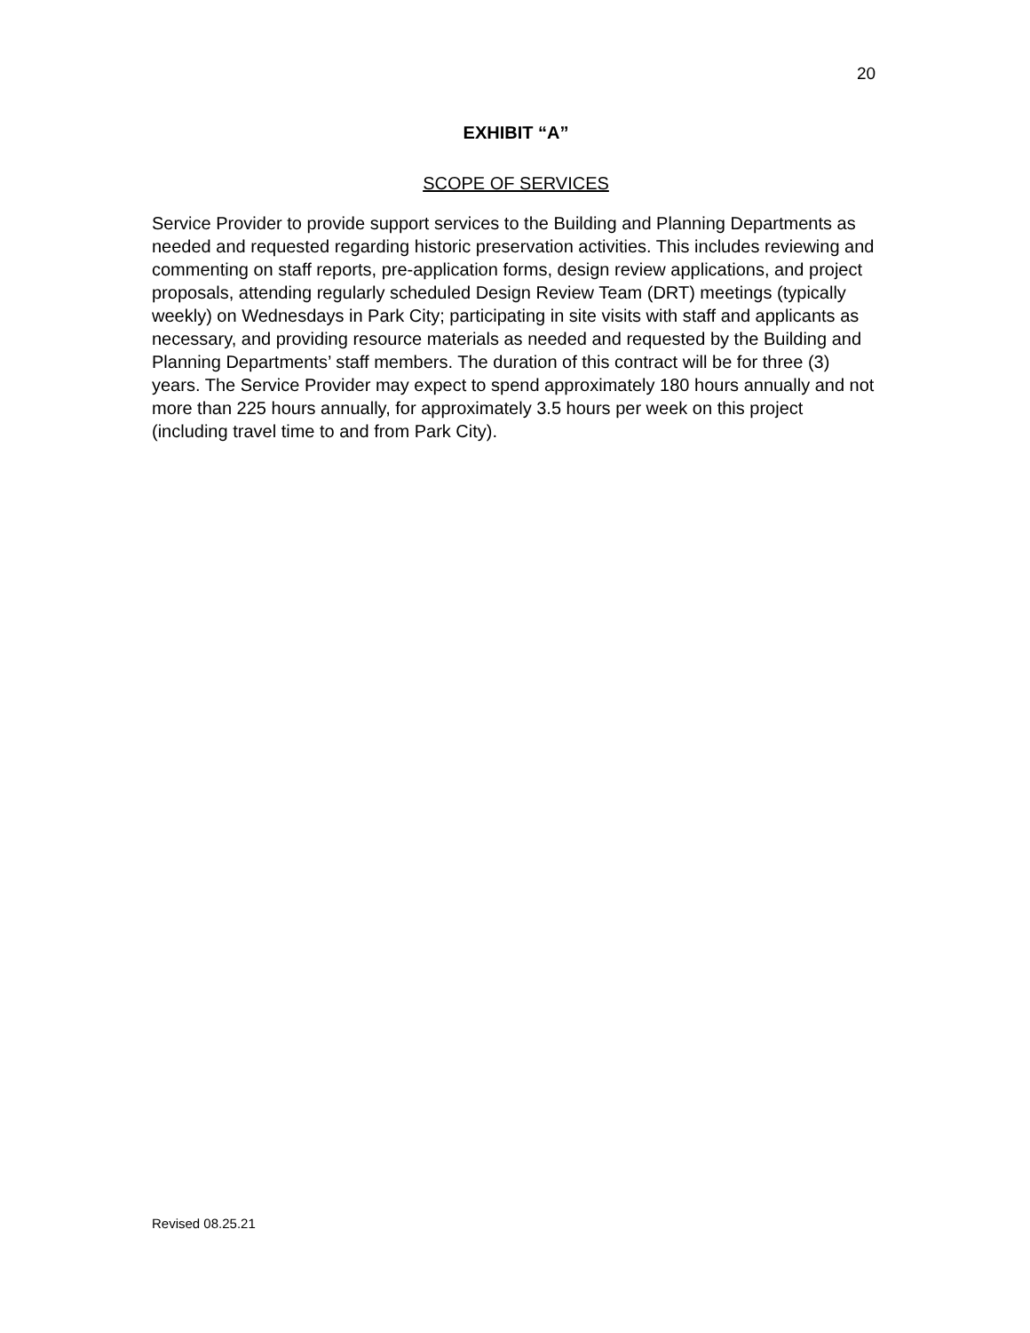20
EXHIBIT “A”
SCOPE OF SERVICES
Service Provider to provide support services to the Building and Planning Departments as needed and requested regarding historic preservation activities. This includes reviewing and commenting on staff reports, pre-application forms, design review applications, and project proposals, attending regularly scheduled Design Review Team (DRT) meetings (typically weekly) on Wednesdays in Park City; participating in site visits with staff and applicants as necessary, and providing resource materials as needed and requested by the Building and Planning Departments’ staff members. The duration of this contract will be for three (3) years. The Service Provider may expect to spend approximately 180 hours annually and not more than 225 hours annually, for approximately 3.5 hours per week on this project (including travel time to and from Park City).
Revised 08.25.21